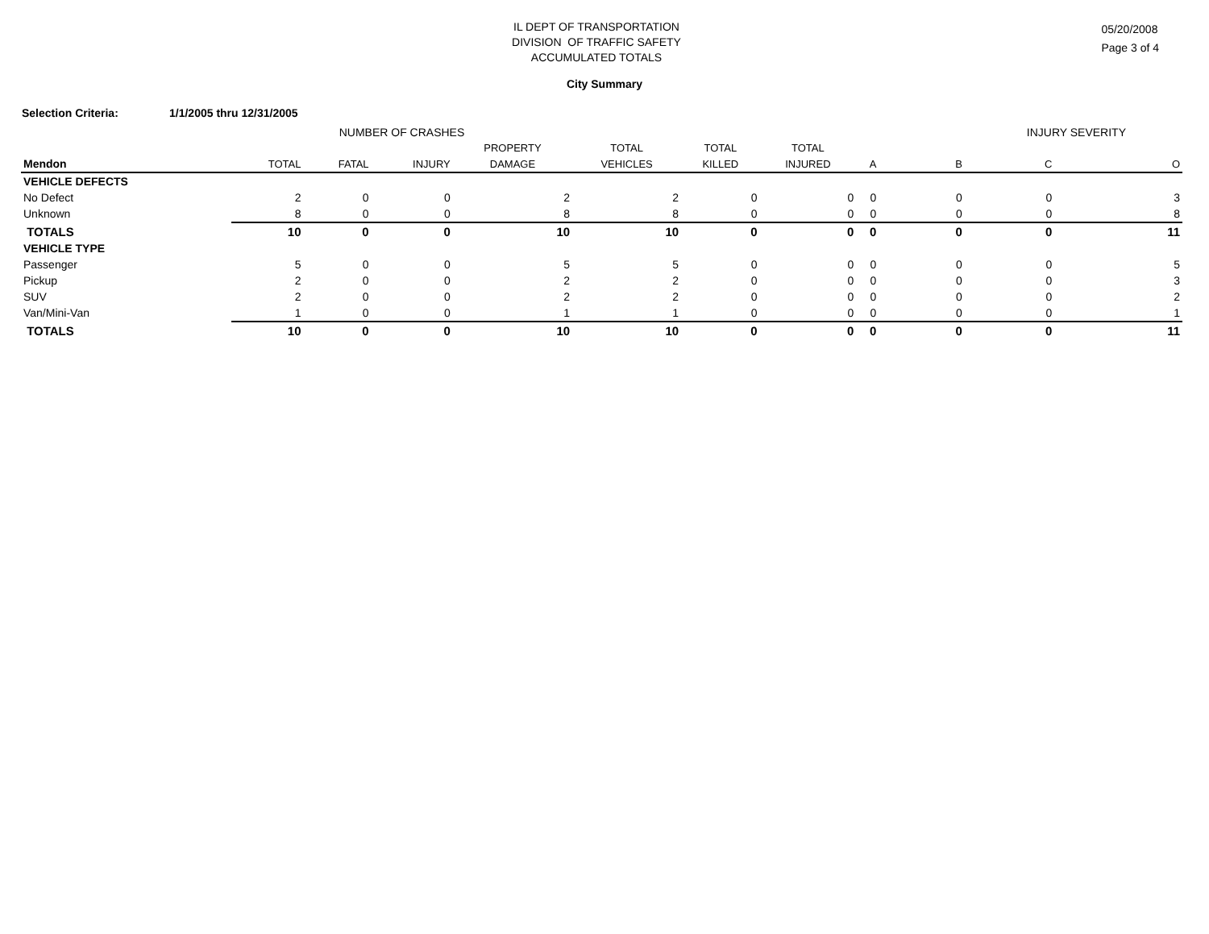IL DEPT OF TRANSPORTATION
DIVISION OF TRAFFIC SAFETY
ACCUMULATED TOTALS
05/20/2008
Page 3 of 4
City Summary
Selection Criteria: 1/1/2005 thru 12/31/2005
| | NUMBER OF CRASHES | | | | | | | | INJURY SEVERITY | | |
| --- | --- | --- | --- | --- | --- | --- | --- | --- | --- | --- | --- |
| | | | | PROPERTY | TOTAL | TOTAL | TOTAL | | | | |
| Mendon | TOTAL | FATAL | INJURY | DAMAGE | VEHICLES | KILLED | INJURED | A | B | C | O |
| VEHICLE DEFECTS | | | | | | | | | | | |
| No Defect | 2 | 0 | 0 | 2 | 2 | 0 | 0 | 0 | 0 | 0 | 3 |
| Unknown | 8 | 0 | 0 | 8 | 8 | 0 | 0 | 0 | 0 | 0 | 8 |
| TOTALS | 10 | 0 | 0 | 10 | 10 | 0 | 0 | 0 | 0 | 0 | 11 |
| VEHICLE TYPE | | | | | | | | | | | |
| Passenger | 5 | 0 | 0 | 5 | 5 | 0 | 0 | 0 | 0 | 0 | 5 |
| Pickup | 2 | 0 | 0 | 2 | 2 | 0 | 0 | 0 | 0 | 0 | 3 |
| SUV | 2 | 0 | 0 | 2 | 2 | 0 | 0 | 0 | 0 | 0 | 2 |
| Van/Mini-Van | 1 | 0 | 0 | 1 | 1 | 0 | 0 | 0 | 0 | 0 | 1 |
| TOTALS | 10 | 0 | 0 | 10 | 10 | 0 | 0 | 0 | 0 | 0 | 11 |